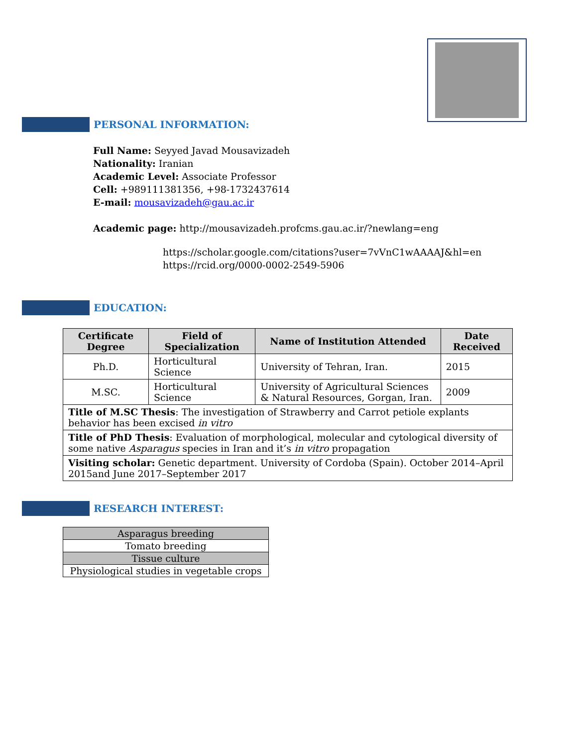PERSONAL INFORMATION:
Full Name: Seyyed Javad Mousavizadeh
Nationality: Iranian
Academic Level: Associate Professor
Cell: +989111381356, +98-1732437614
E-mail: mousavizadeh@gau.ac.ir
Academic page: http://mousavizadeh.profcms.gau.ac.ir/?newlang=eng
https://scholar.google.com/citations?user=7vVnC1wAAAAJ&hl=en
https://rcid.org/0000-0002-2549-5906
EDUCATION:
| Certificate Degree | Field of Specialization | Name of Institution Attended | Date Received |
| --- | --- | --- | --- |
| Ph.D. | Horticultural Science | University of Tehran, Iran. | 2015 |
| M.SC. | Horticultural Science | University of Agricultural Sciences & Natural Resources, Gorgan, Iran. | 2009 |
| Title of M.SC Thesis : The investigation of Strawberry and Carrot petiole explants behavior has been excised in vitro | | | |
| Title of PhD Thesis : Evaluation of morphological, molecular and cytological diversity of some native Asparagus species in Iran and it’s in vitro propagation | | | |
| Visiting scholar: Genetic department. University of Cordoba (Spain). October 2014–April 2015and June 2017–September 2017 | | | |
RESEARCH INTEREST:
| Asparagus breeding |
| Tomato breeding |
| Tissue culture |
| Physiological studies in vegetable crops |